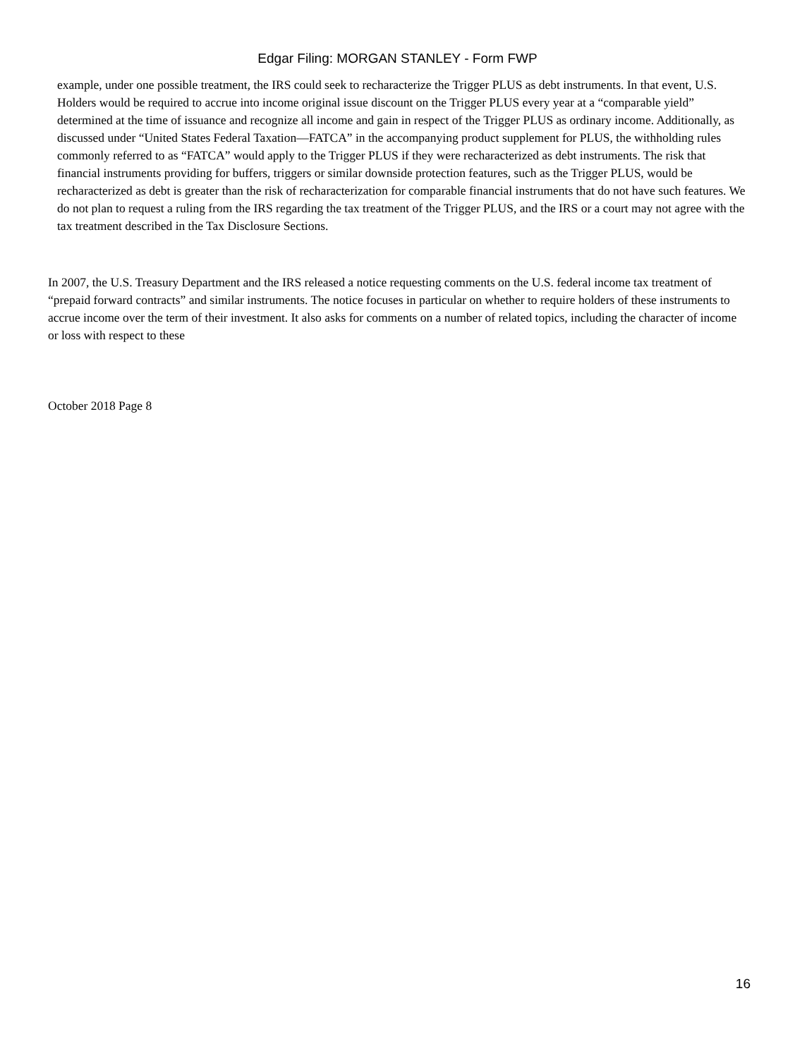Edgar Filing: MORGAN STANLEY - Form FWP
example, under one possible treatment, the IRS could seek to recharacterize the Trigger PLUS as debt instruments. In that event, U.S. Holders would be required to accrue into income original issue discount on the Trigger PLUS every year at a “comparable yield” determined at the time of issuance and recognize all income and gain in respect of the Trigger PLUS as ordinary income. Additionally, as discussed under “United States Federal Taxation—FATCA” in the accompanying product supplement for PLUS, the withholding rules commonly referred to as “FATCA” would apply to the Trigger PLUS if they were recharacterized as debt instruments. The risk that financial instruments providing for buffers, triggers or similar downside protection features, such as the Trigger PLUS, would be recharacterized as debt is greater than the risk of recharacterization for comparable financial instruments that do not have such features. We do not plan to request a ruling from the IRS regarding the tax treatment of the Trigger PLUS, and the IRS or a court may not agree with the tax treatment described in the Tax Disclosure Sections.
In 2007, the U.S. Treasury Department and the IRS released a notice requesting comments on the U.S. federal income tax treatment of “prepaid forward contracts” and similar instruments. The notice focuses in particular on whether to require holders of these instruments to accrue income over the term of their investment. It also asks for comments on a number of related topics, including the character of income or loss with respect to these
October 2018 Page 8
16